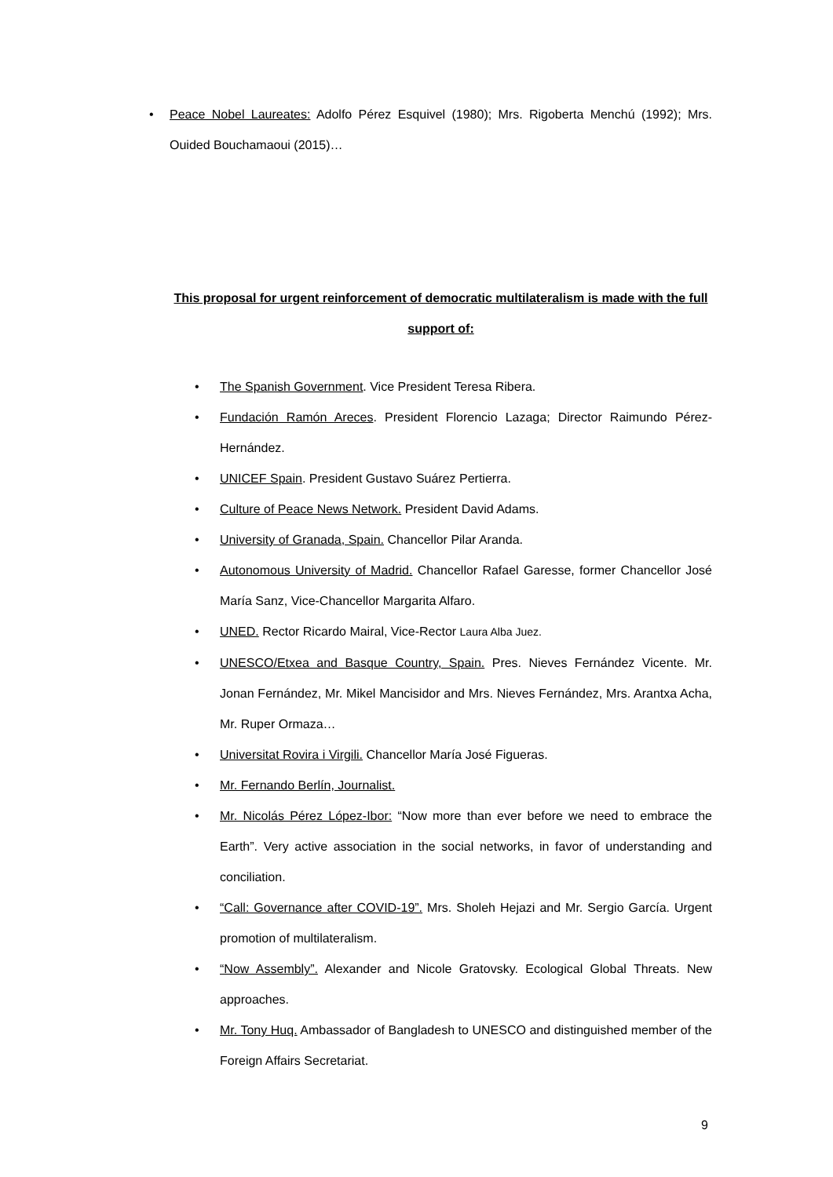• Peace Nobel Laureates: Adolfo Pérez Esquivel (1980); Mrs. Rigoberta Menchú (1992); Mrs. Ouided Bouchamaoui (2015)…
This proposal for urgent reinforcement of democratic multilateralism is made with the full support of:
• The Spanish Government. Vice President Teresa Ribera.
• Fundación Ramón Areces. President Florencio Lazaga; Director Raimundo Pérez-Hernández.
• UNICEF Spain. President Gustavo Suárez Pertierra.
• Culture of Peace News Network. President David Adams.
• University of Granada, Spain. Chancellor Pilar Aranda.
• Autonomous University of Madrid. Chancellor Rafael Garesse, former Chancellor José María Sanz, Vice-Chancellor Margarita Alfaro.
• UNED. Rector Ricardo Mairal, Vice-Rector Laura Alba Juez.
• UNESCO/Etxea and Basque Country, Spain. Pres. Nieves Fernández Vicente. Mr. Jonan Fernández, Mr. Mikel Mancisidor and Mrs. Nieves Fernández, Mrs. Arantxa Acha, Mr. Ruper Ormaza…
• Universitat Rovira i Virgili. Chancellor María José Figueras.
• Mr. Fernando Berlín, Journalist.
• Mr. Nicolás Pérez López-Ibor: “Now more than ever before we need to embrace the Earth”. Very active association in the social networks, in favor of understanding and conciliation.
• “Call: Governance after COVID-19”. Mrs. Sholeh Hejazi and Mr. Sergio García. Urgent promotion of multilateralism.
• “Now Assembly”. Alexander and Nicole Gratovsky. Ecological Global Threats. New approaches.
• Mr. Tony Huq. Ambassador of Bangladesh to UNESCO and distinguished member of the Foreign Affairs Secretariat.
9